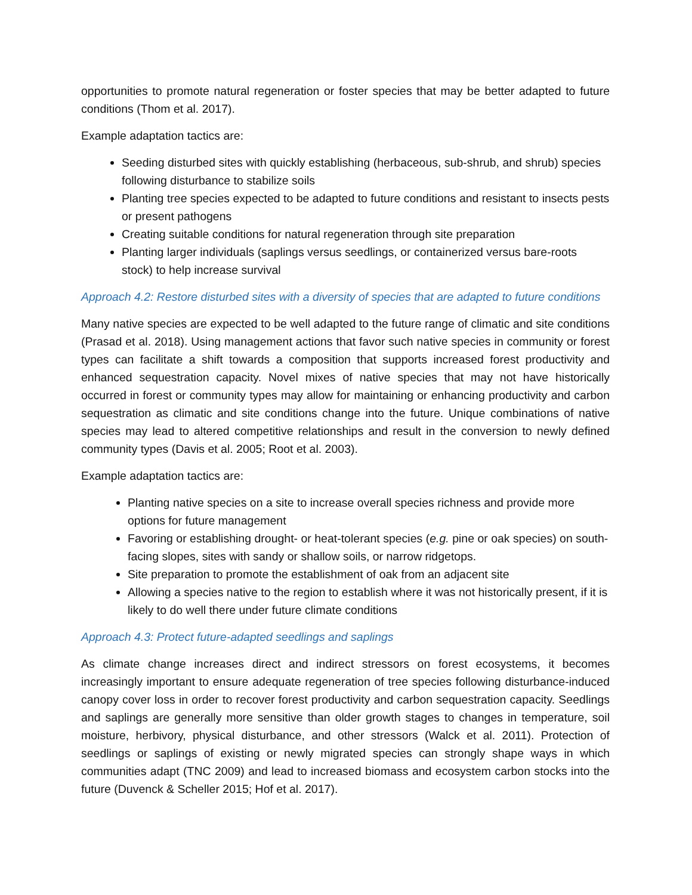opportunities to promote natural regeneration or foster species that may be better adapted to future conditions (Thom et al. 2017).
Example adaptation tactics are:
Seeding disturbed sites with quickly establishing (herbaceous, sub-shrub, and shrub) species following disturbance to stabilize soils
Planting tree species expected to be adapted to future conditions and resistant to insects pests or present pathogens
Creating suitable conditions for natural regeneration through site preparation
Planting larger individuals (saplings versus seedlings, or containerized versus bare-roots stock) to help increase survival
Approach 4.2: Restore disturbed sites with a diversity of species that are adapted to future conditions
Many native species are expected to be well adapted to the future range of climatic and site conditions (Prasad et al. 2018). Using management actions that favor such native species in community or forest types can facilitate a shift towards a composition that supports increased forest productivity and enhanced sequestration capacity. Novel mixes of native species that may not have historically occurred in forest or community types may allow for maintaining or enhancing productivity and carbon sequestration as climatic and site conditions change into the future. Unique combinations of native species may lead to altered competitive relationships and result in the conversion to newly defined community types (Davis et al. 2005; Root et al. 2003).
Example adaptation tactics are:
Planting native species on a site to increase overall species richness and provide more options for future management
Favoring or establishing drought- or heat-tolerant species (e.g. pine or oak species) on south-facing slopes, sites with sandy or shallow soils, or narrow ridgetops.
Site preparation to promote the establishment of oak from an adjacent site
Allowing a species native to the region to establish where it was not historically present, if it is likely to do well there under future climate conditions
Approach 4.3: Protect future-adapted seedlings and saplings
As climate change increases direct and indirect stressors on forest ecosystems, it becomes increasingly important to ensure adequate regeneration of tree species following disturbance-induced canopy cover loss in order to recover forest productivity and carbon sequestration capacity. Seedlings and saplings are generally more sensitive than older growth stages to changes in temperature, soil moisture, herbivory, physical disturbance, and other stressors (Walck et al. 2011). Protection of seedlings or saplings of existing or newly migrated species can strongly shape ways in which communities adapt (TNC 2009) and lead to increased biomass and ecosystem carbon stocks into the future (Duvenck & Scheller 2015; Hof et al. 2017).